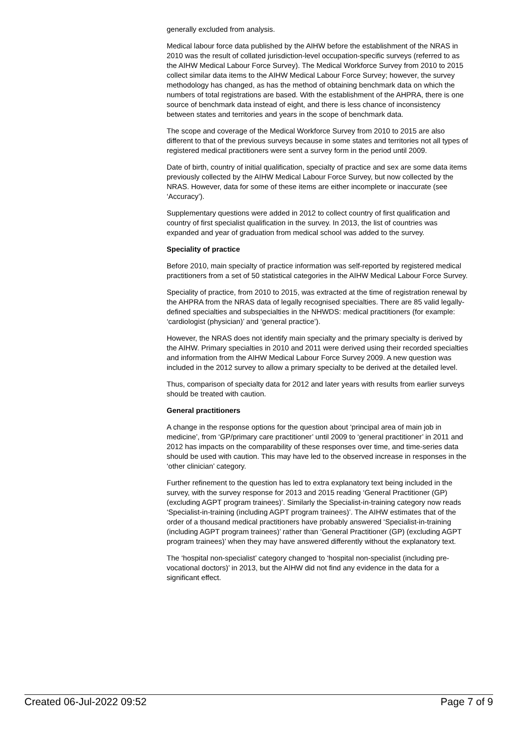generally excluded from analysis.
Medical labour force data published by the AIHW before the establishment of the NRAS in 2010 was the result of collated jurisdiction-level occupation-specific surveys (referred to as the AIHW Medical Labour Force Survey). The Medical Workforce Survey from 2010 to 2015 collect similar data items to the AIHW Medical Labour Force Survey; however, the survey methodology has changed, as has the method of obtaining benchmark data on which the numbers of total registrations are based. With the establishment of the AHPRA, there is one source of benchmark data instead of eight, and there is less chance of inconsistency between states and territories and years in the scope of benchmark data.
The scope and coverage of the Medical Workforce Survey from 2010 to 2015 are also different to that of the previous surveys because in some states and territories not all types of registered medical practitioners were sent a survey form in the period until 2009.
Date of birth, country of initial qualification, specialty of practice and sex are some data items previously collected by the AIHW Medical Labour Force Survey, but now collected by the NRAS. However, data for some of these items are either incomplete or inaccurate (see ‘Accuracy’).
Supplementary questions were added in 2012 to collect country of first qualification and country of first specialist qualification in the survey. In 2013, the list of countries was expanded and year of graduation from medical school was added to the survey.
Speciality of practice
Before 2010, main specialty of practice information was self-reported by registered medical practitioners from a set of 50 statistical categories in the AIHW Medical Labour Force Survey.
Speciality of practice, from 2010 to 2015, was extracted at the time of registration renewal by the AHPRA from the NRAS data of legally recognised specialties. There are 85 valid legally-defined specialties and subspecialties in the NHWDS: medical practitioners (for example: ‘cardiologist (physician)’ and ‘general practice’).
However, the NRAS does not identify main specialty and the primary specialty is derived by the AIHW. Primary specialties in 2010 and 2011 were derived using their recorded specialties and information from the AIHW Medical Labour Force Survey 2009. A new question was included in the 2012 survey to allow a primary specialty to be derived at the detailed level.
Thus, comparison of specialty data for 2012 and later years with results from earlier surveys should be treated with caution.
General practitioners
A change in the response options for the question about ‘principal area of main job in medicine’, from ‘GP/primary care practitioner’ until 2009 to ‘general practitioner’ in 2011 and 2012 has impacts on the comparability of these responses over time, and time-series data should be used with caution. This may have led to the observed increase in responses in the ‘other clinician’ category.
Further refinement to the question has led to extra explanatory text being included in the survey, with the survey response for 2013 and 2015 reading ‘General Practitioner (GP) (excluding AGPT program trainees)’. Similarly the Specialist-in-training category now reads ‘Specialist-in-training (including AGPT program trainees)’. The AIHW estimates that of the order of a thousand medical practitioners have probably answered ‘Specialist-in-training (including AGPT program trainees)’ rather than ‘General Practitioner (GP) (excluding AGPT program trainees)’ when they may have answered differently without the explanatory text.
The ‘hospital non-specialist’ category changed to ‘hospital non-specialist (including pre-vocational doctors)’ in 2013, but the AIHW did not find any evidence in the data for a significant effect.
Created 06-Jul-2022 09:52 Page 7 of 9